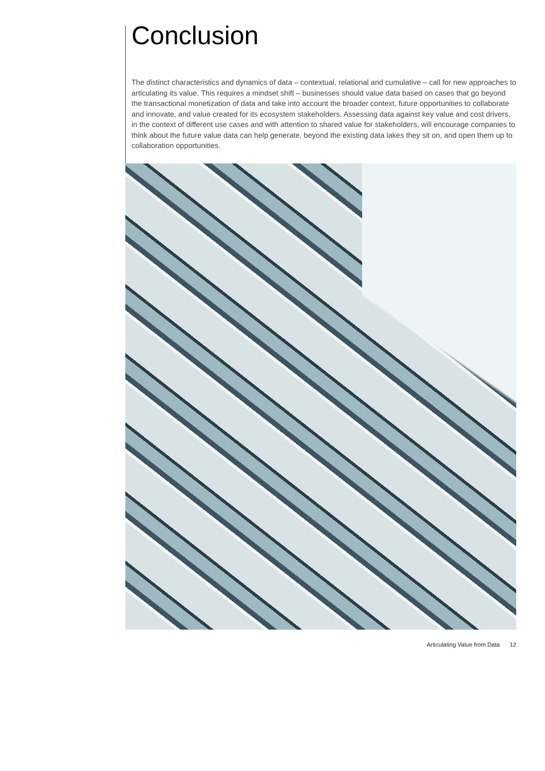Conclusion
The distinct characteristics and dynamics of data – contextual, relational and cumulative – call for new approaches to articulating its value. This requires a mindset shift – businesses should value data based on cases that go beyond the transactional monetization of data and take into account the broader context, future opportunities to collaborate and innovate, and value created for its ecosystem stakeholders. Assessing data against key value and cost drivers, in the context of different use cases and with attention to shared value for stakeholders, will encourage companies to think about the future value data can help generate, beyond the existing data lakes they sit on, and open them up to collaboration opportunities.
Articulating Value from Data 12